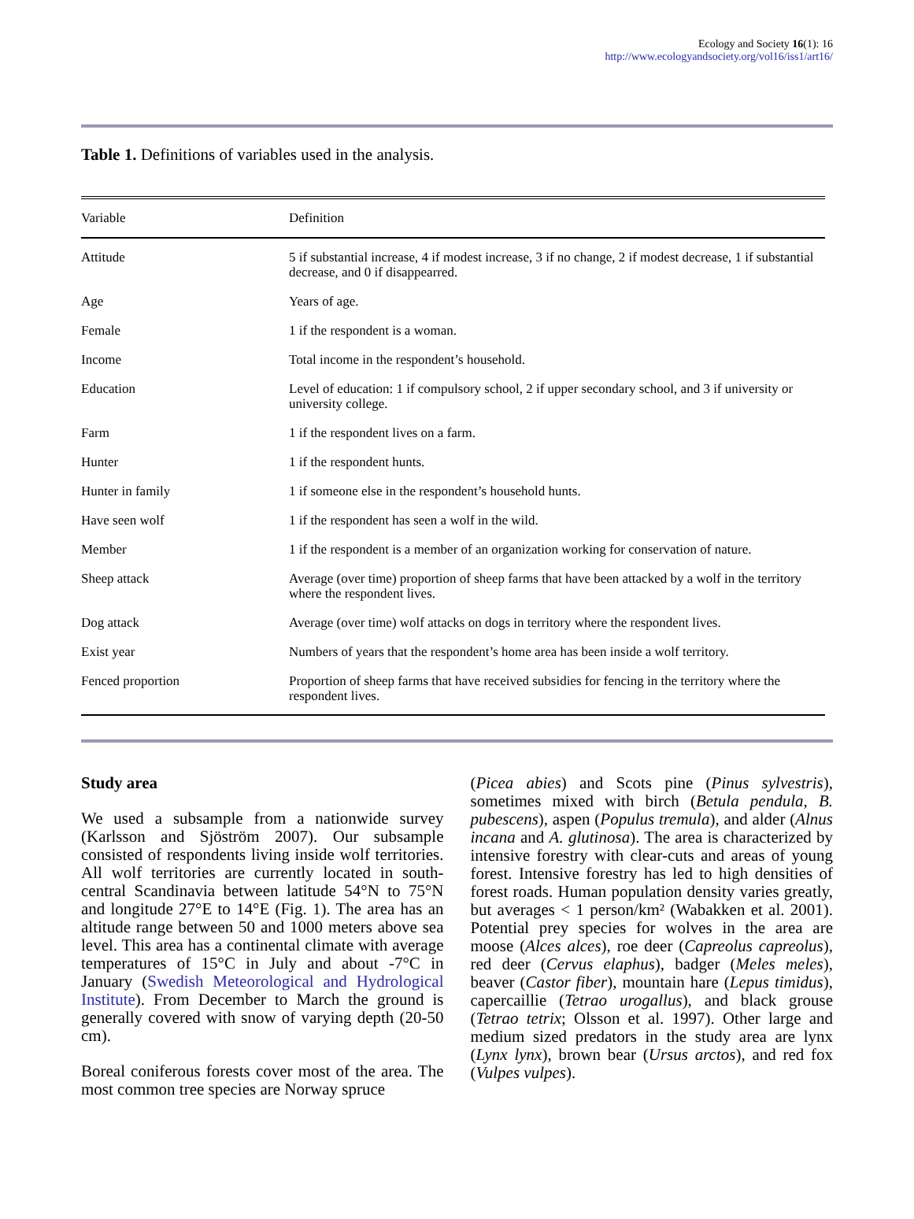Ecology and Society 16(1): 16
http://www.ecologyandsociety.org/vol16/iss1/art16/
Table 1. Definitions of variables used in the analysis.
| Variable | Definition |
| --- | --- |
| Attitude | 5 if substantial increase, 4 if modest increase, 3 if no change, 2 if modest decrease, 1 if substantial decrease, and 0 if disappearred. |
| Age | Years of age. |
| Female | 1 if the respondent is a woman. |
| Income | Total income in the respondent’s household. |
| Education | Level of education: 1 if compulsory school, 2 if upper secondary school, and 3 if university or university college. |
| Farm | 1 if the respondent lives on a farm. |
| Hunter | 1 if the respondent hunts. |
| Hunter in family | 1 if someone else in the respondent’s household hunts. |
| Have seen wolf | 1 if the respondent has seen a wolf in the wild. |
| Member | 1 if the respondent is a member of an organization working for conservation of nature. |
| Sheep attack | Average (over time) proportion of sheep farms that have been attacked by a wolf in the territory where the respondent lives. |
| Dog attack | Average (over time) wolf attacks on dogs in territory where the respondent lives. |
| Exist year | Numbers of years that the respondent’s home area has been inside a wolf territory. |
| Fenced proportion | Proportion of sheep farms that have received subsidies for fencing in the territory where the respondent lives. |
Study area
We used a subsample from a nationwide survey (Karlsson and Sjöström 2007). Our subsample consisted of respondents living inside wolf territories. All wolf territories are currently located in south-central Scandinavia between latitude 54°N to 75°N and longitude 27°E to 14°E (Fig. 1). The area has an altitude range between 50 and 1000 meters above sea level. This area has a continental climate with average temperatures of 15°C in July and about -7°C in January (Swedish Meteorological and Hydrological Institute). From December to March the ground is generally covered with snow of varying depth (20-50 cm).
Boreal coniferous forests cover most of the area. The most common tree species are Norway spruce
(Picea abies) and Scots pine (Pinus sylvestris), sometimes mixed with birch (Betula pendula, B. pubescens), aspen (Populus tremula), and alder (Alnus incana and A. glutinosa). The area is characterized by intensive forestry with clear-cuts and areas of young forest. Intensive forestry has led to high densities of forest roads. Human population density varies greatly, but averages < 1 person/km² (Wabakken et al. 2001). Potential prey species for wolves in the area are moose (Alces alces), roe deer (Capreolus capreolus), red deer (Cervus elaphus), badger (Meles meles), beaver (Castor fiber), mountain hare (Lepus timidus), capercaillie (Tetrao urogallus), and black grouse (Tetrao tetrix; Olsson et al. 1997). Other large and medium sized predators in the study area are lynx (Lynx lynx), brown bear (Ursus arctos), and red fox (Vulpes vulpes).